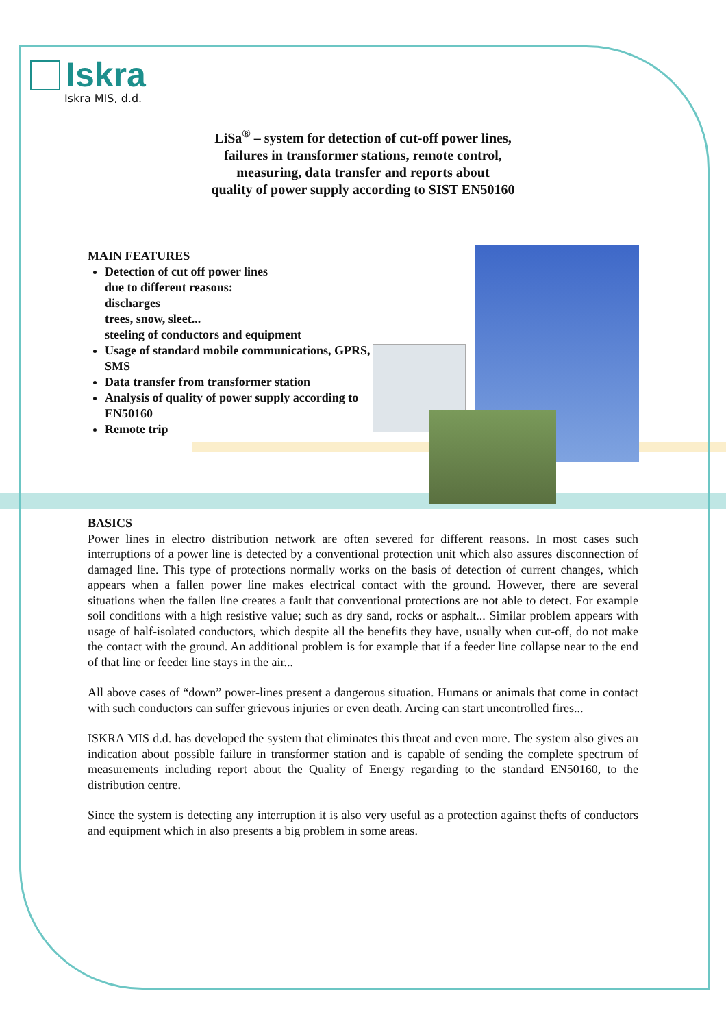Iskra
Iskra MIS, d.d.
LiSa<sup>®</sup> – system for detection of cut-off power lines,
failures in transformer stations, remote control,
measuring, data transfer and reports about
quality of power supply according to SIST EN50160
MAIN FEATURES
Detection of cut off power lines
due to different reasons:
discharges
trees, snow, sleet...
steeling of conductors and equipment
Usage of standard mobile communications, GPRS, SMS
Data transfer from transformer station
Analysis of quality of power supply according to EN50160
Remote trip
BASICS
Power lines in electro distribution network are often severed for different reasons. In most cases such interruptions of a power line is detected by a conventional protection unit which also assures disconnection of damaged line. This type of protections normally works on the basis of detection of current changes, which appears when a fallen power line makes electrical contact with the ground. However, there are several situations when the fallen line creates a fault that conventional protections are not able to detect. For example soil conditions with a high resistive value; such as dry sand, rocks or asphalt... Similar problem appears with usage of half-isolated conductors, which despite all the benefits they have, usually when cut-off, do not make the contact with the ground. An additional problem is for example that if a feeder line collapse near to the end of that line or feeder line stays in the air...
All above cases of “down” power-lines present a dangerous situation. Humans or animals that come in contact with such conductors can suffer grievous injuries or even death. Arcing can start uncontrolled fires...
ISKRA MIS d.d. has developed the system that eliminates this threat and even more. The system also gives an indication about possible failure in transformer station and is capable of sending the complete spectrum of measurements including report about the Quality of Energy regarding to the standard EN50160, to the distribution centre.
Since the system is detecting any interruption it is also very useful as a protection against thefts of conductors and equipment which in also presents a big problem in some areas.